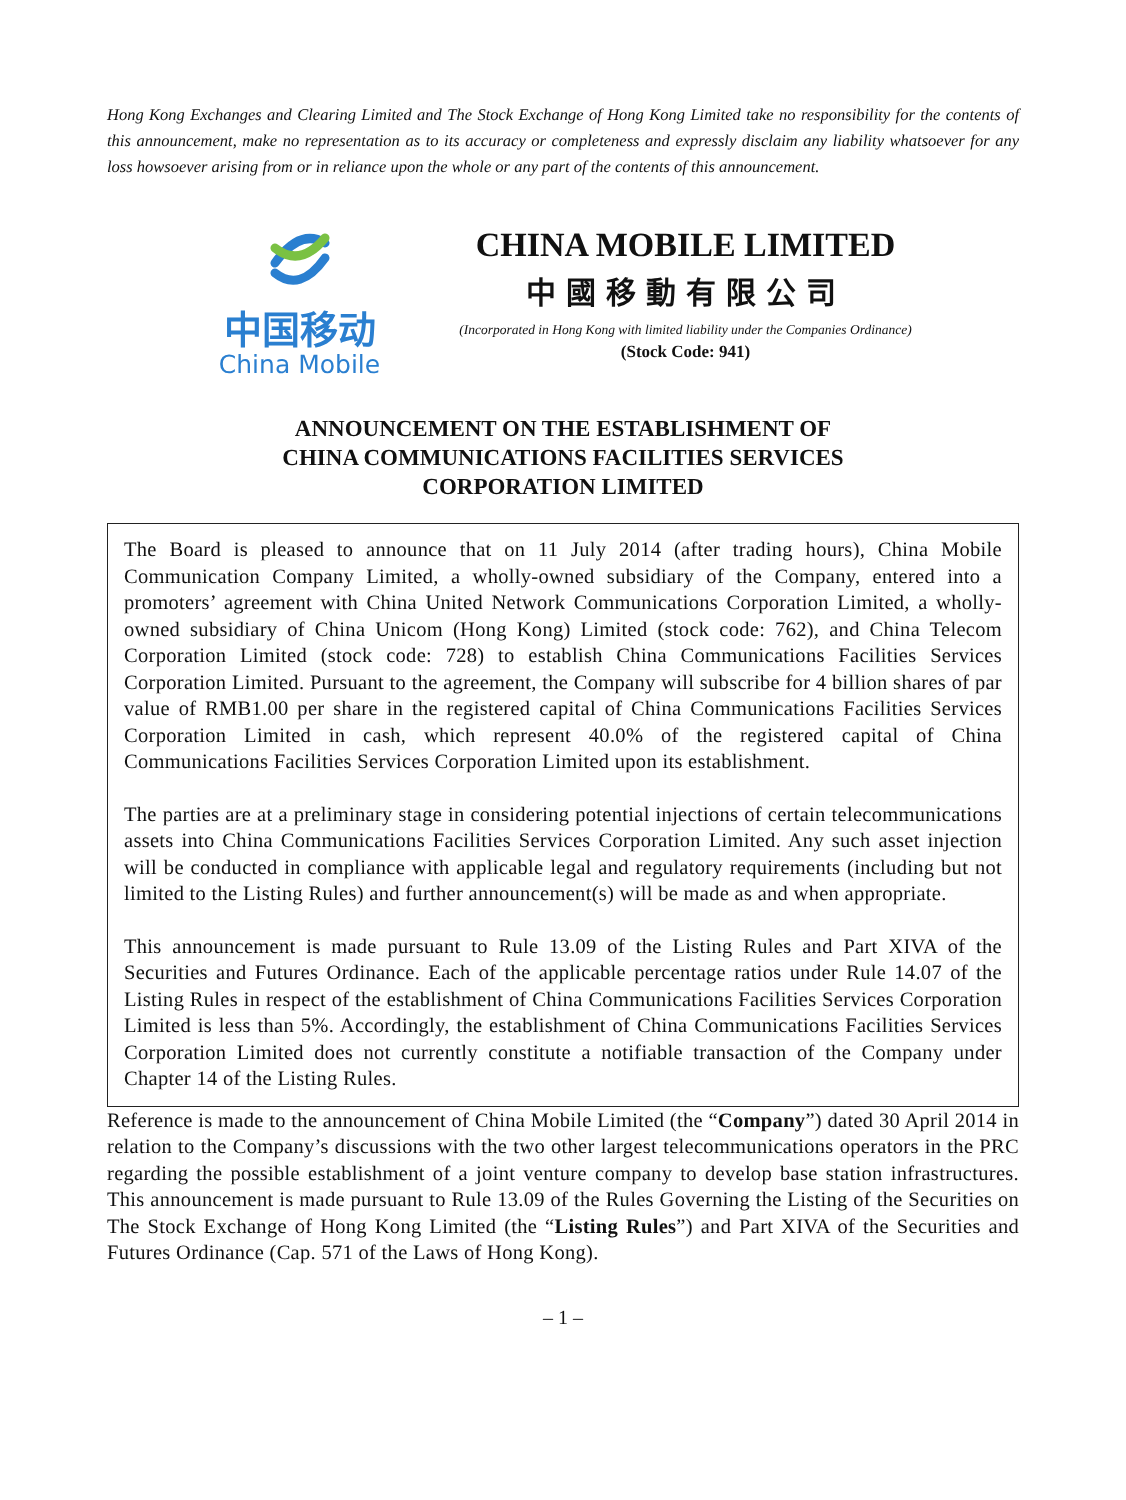Hong Kong Exchanges and Clearing Limited and The Stock Exchange of Hong Kong Limited take no responsibility for the contents of this announcement, make no representation as to its accuracy or completeness and expressly disclaim any liability whatsoever for any loss howsoever arising from or in reliance upon the whole or any part of the contents of this announcement.
中国移动
China Mobile
CHINA MOBILE LIMITED
中國移動有限公司
(Incorporated in Hong Kong with limited liability under the Companies Ordinance)
(Stock Code: 941)
ANNOUNCEMENT ON THE ESTABLISHMENT OF
CHINA COMMUNICATIONS FACILITIES SERVICES
CORPORATION LIMITED
The Board is pleased to announce that on 11 July 2014 (after trading hours), China Mobile Communication Company Limited, a wholly-owned subsidiary of the Company, entered into a promoters’ agreement with China United Network Communications Corporation Limited, a wholly-owned subsidiary of China Unicom (Hong Kong) Limited (stock code: 762), and China Telecom Corporation Limited (stock code: 728) to establish China Communications Facilities Services Corporation Limited. Pursuant to the agreement, the Company will subscribe for 4 billion shares of par value of RMB1.00 per share in the registered capital of China Communications Facilities Services Corporation Limited in cash, which represent 40.0% of the registered capital of China Communications Facilities Services Corporation Limited upon its establishment.
The parties are at a preliminary stage in considering potential injections of certain telecommunications assets into China Communications Facilities Services Corporation Limited. Any such asset injection will be conducted in compliance with applicable legal and regulatory requirements (including but not limited to the Listing Rules) and further announcement(s) will be made as and when appropriate.
This announcement is made pursuant to Rule 13.09 of the Listing Rules and Part XIVA of the Securities and Futures Ordinance. Each of the applicable percentage ratios under Rule 14.07 of the Listing Rules in respect of the establishment of China Communications Facilities Services Corporation Limited is less than 5%. Accordingly, the establishment of China Communications Facilities Services Corporation Limited does not currently constitute a notifiable transaction of the Company under Chapter 14 of the Listing Rules.
Reference is made to the announcement of China Mobile Limited (the “Company”) dated 30 April 2014 in relation to the Company’s discussions with the two other largest telecommunications operators in the PRC regarding the possible establishment of a joint venture company to develop base station infrastructures. This announcement is made pursuant to Rule 13.09 of the Rules Governing the Listing of the Securities on The Stock Exchange of Hong Kong Limited (the “Listing Rules”) and Part XIVA of the Securities and Futures Ordinance (Cap. 571 of the Laws of Hong Kong).
– 1 –